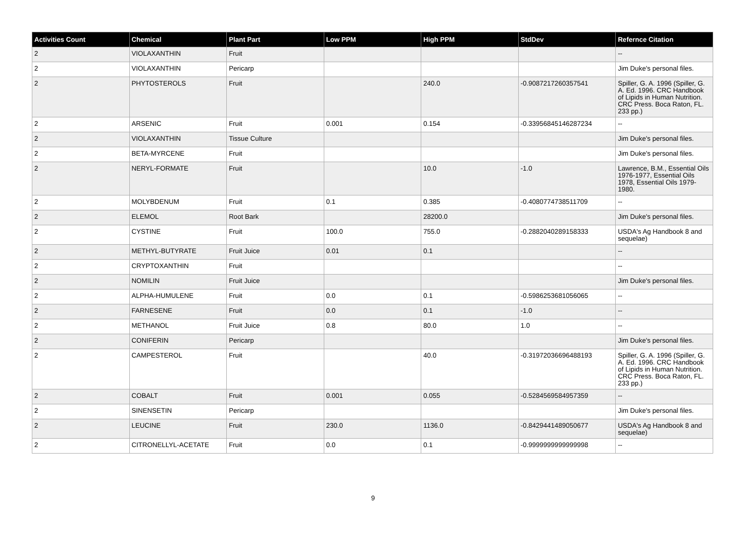| Activities Count | Chemical | Plant Part | Low PPM | High PPM | StdDev | Refernce Citation |
| --- | --- | --- | --- | --- | --- | --- |
| 2 | VIOLAXANTHIN | Fruit | | | | -- |
| 2 | VIOLAXANTHIN | Pericarp | | | | Jim Duke's personal files. |
| 2 | PHYTOSTEROLS | Fruit | | 240.0 | -0.9087217260357541 | Spiller, G. A. 1996 (Spiller, G. A. Ed. 1996. CRC Handbook of Lipids in Human Nutrition. CRC Press. Boca Raton, FL. 233 pp.) |
| 2 | ARSENIC | Fruit | 0.001 | 0.154 | -0.33956845146287234 | -- |
| 2 | VIOLAXANTHIN | Tissue Culture | | | | Jim Duke's personal files. |
| 2 | BETA-MYRCENE | Fruit | | | | Jim Duke's personal files. |
| 2 | NERYL-FORMATE | Fruit | | 10.0 | -1.0 | Lawrence, B.M., Essential Oils 1976-1977, Essential Oils 1978, Essential Oils 1979-1980. |
| 2 | MOLYBDENUM | Fruit | 0.1 | 0.385 | -0.4080774738511709 | -- |
| 2 | ELEMOL | Root Bark | | 28200.0 | | Jim Duke's personal files. |
| 2 | CYSTINE | Fruit | 100.0 | 755.0 | -0.2882040289158333 | USDA's Ag Handbook 8 and sequelae) |
| 2 | METHYL-BUTYRATE | Fruit Juice | 0.01 | 0.1 | | -- |
| 2 | CRYPTOXANTHIN | Fruit | | | | -- |
| 2 | NOMILIN | Fruit Juice | | | | Jim Duke's personal files. |
| 2 | ALPHA-HUMULENE | Fruit | 0.0 | 0.1 | -0.5986253681056065 | -- |
| 2 | FARNESENE | Fruit | 0.0 | 0.1 | -1.0 | -- |
| 2 | METHANOL | Fruit Juice | 0.8 | 80.0 | 1.0 | -- |
| 2 | CONIFERIN | Pericarp | | | | Jim Duke's personal files. |
| 2 | CAMPESTEROL | Fruit | | 40.0 | -0.31972036696488193 | Spiller, G. A. 1996 (Spiller, G. A. Ed. 1996. CRC Handbook of Lipids in Human Nutrition. CRC Press. Boca Raton, FL. 233 pp.) |
| 2 | COBALT | Fruit | 0.001 | 0.055 | -0.5284569584957359 | -- |
| 2 | SINENSETIN | Pericarp | | | | Jim Duke's personal files. |
| 2 | LEUCINE | Fruit | 230.0 | 1136.0 | -0.8429441489050677 | USDA's Ag Handbook 8 and sequelae) |
| 2 | CITRONELLYL-ACETATE | Fruit | 0.0 | 0.1 | -0.9999999999999998 | -- |
9